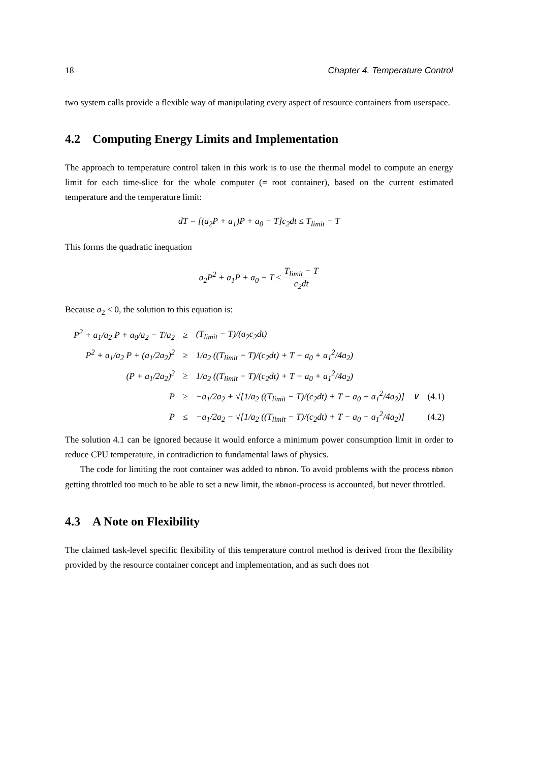18 Chapter 4. Temperature Control
two system calls provide a flexible way of manipulating every aspect of resource containers from userspace.
4.2 Computing Energy Limits and Implementation
The approach to temperature control taken in this work is to use the thermal model to compute an energy limit for each time-slice for the whole computer (= root container), based on the current estimated temperature and the temperature limit:
dT = [(a<sub>2</sub>P + a<sub>1</sub>)P + a<sub>0</sub> − T]c<sub>2</sub>dt ≤ T<sub>limit</sub> − T
This forms the quadratic inequation
a<sub>2</sub>P<sup>2</sup> + a<sub>1</sub>P + a<sub>0</sub> − T ≤ T<sub>limit</sub> − T c<sub>2</sub>dt
Because a<sub>2</sub> < 0, the solution to this equation is:
| P<sup>2</sup> + a<sub>1</sub>/a<sub>2</sub> P + a<sub>0</sub>/a<sub>2</sub> − T/a<sub>2</sub> | ≥ | (T<sub>limit</sub> − T)/(a<sub>2</sub>c<sub>2</sub>dt) | | |
| P<sup>2</sup> + a<sub>1</sub>/a<sub>2</sub> P + (a<sub>1</sub>/2a<sub>2</sub>)<sup>2</sup> | ≥ | 1/a<sub>2</sub> ((T<sub>limit</sub> − T)/(c<sub>2</sub>dt) + T − a<sub>0</sub> + a<sub>1</sub><sup>2</sup>/4a<sub>2</sub>) | | |
| (P + a<sub>1</sub>/2a<sub>2</sub>)<sup>2</sup> | ≥ | 1/a<sub>2</sub> ((T<sub>limit</sub> − T)/(c<sub>2</sub>dt) + T − a<sub>0</sub> + a<sub>1</sub><sup>2</sup>/4a<sub>2</sub>) | | |
| P | ≥ | −a<sub>1</sub>/2a<sub>2</sub> + √[1/a<sub>2</sub> ((T<sub>limit</sub> − T)/(c<sub>2</sub>dt) + T − a<sub>0</sub> + a<sub>1</sub><sup>2</sup>/4a<sub>2</sub>)] | ∨ | (4.1) |
| P | ≤ | −a<sub>1</sub>/2a<sub>2</sub> − √[1/a<sub>2</sub> ((T<sub>limit</sub> − T)/(c<sub>2</sub>dt) + T − a<sub>0</sub> + a<sub>1</sub><sup>2</sup>/4a<sub>2</sub>)] | | (4.2) |
The solution 4.1 can be ignored because it would enforce a minimum power consumption limit in order to reduce CPU temperature, in contradiction to fundamental laws of physics.
The code for limiting the root container was added to mbmon. To avoid problems with the process mbmon getting throttled too much to be able to set a new limit, the mbmon-process is accounted, but never throttled.
4.3 A Note on Flexibility
The claimed task-level specific flexibility of this temperature control method is derived from the flexibility provided by the resource container concept and implementation, and as such does not